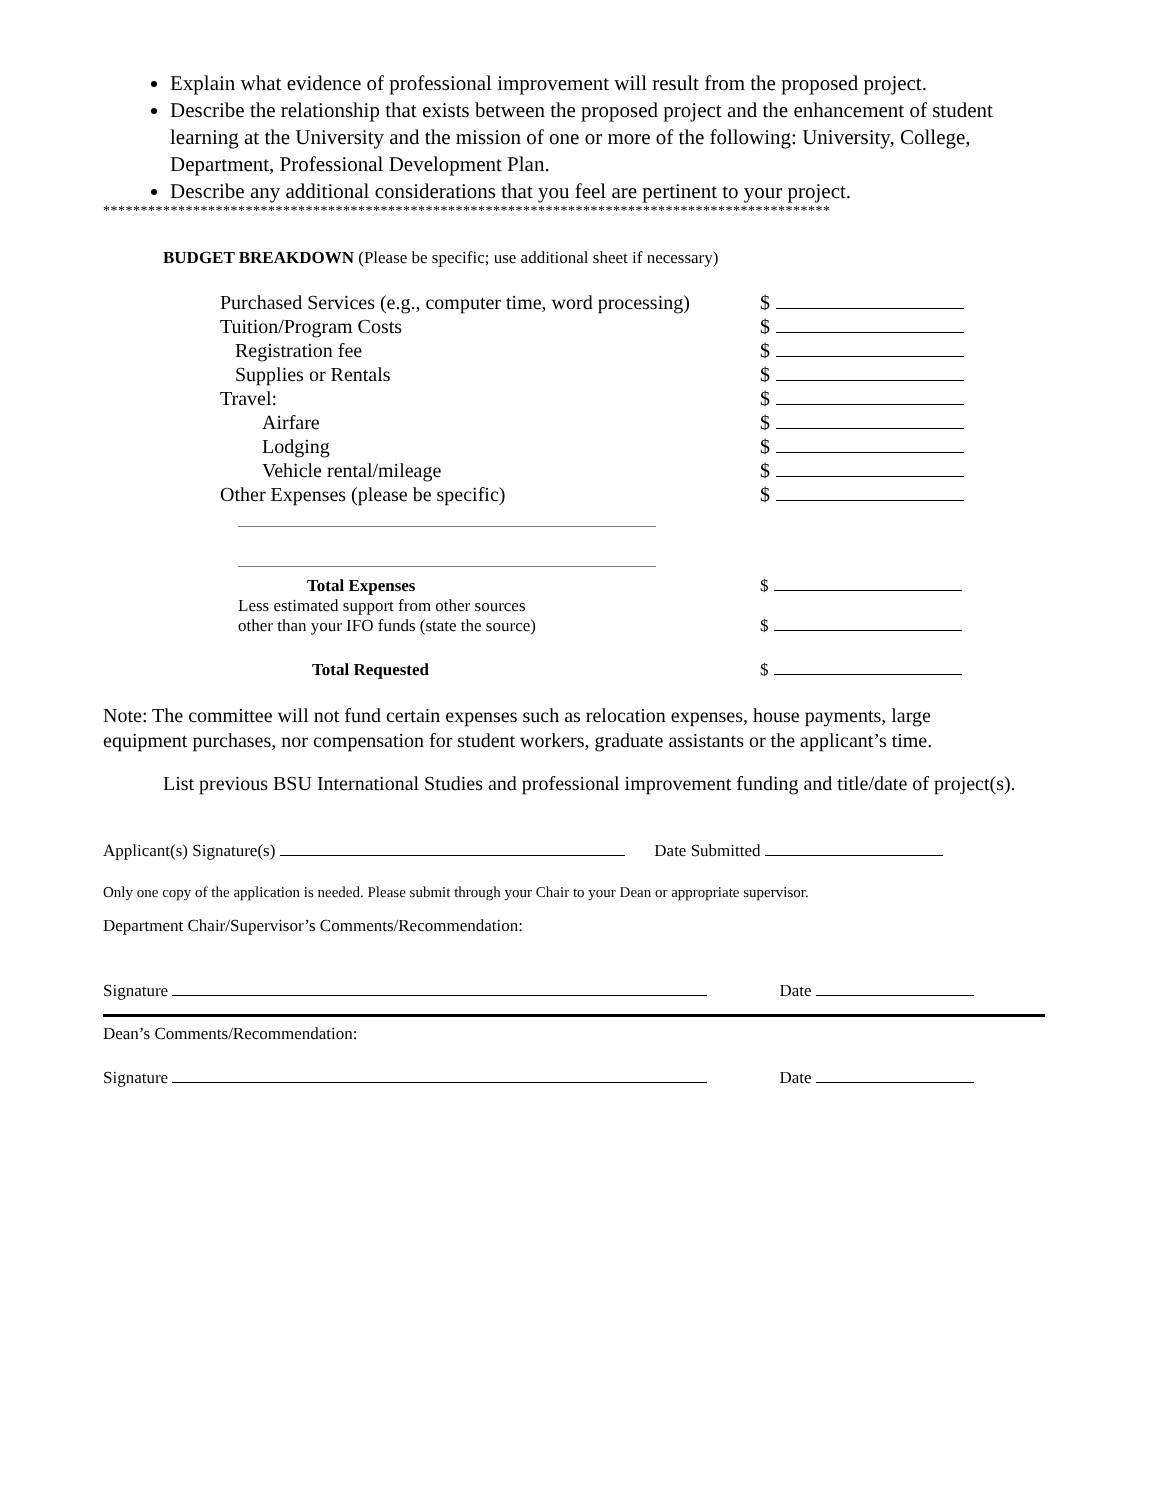Explain what evidence of professional improvement will result from the proposed project.
Describe the relationship that exists between the proposed project and the enhancement of student learning at the University and the mission of one or more of the following: University, College, Department, Professional Development Plan.
Describe any additional considerations that you feel are pertinent to your project.
*************************************************************************************************
BUDGET BREAKDOWN (Please be specific; use additional sheet if necessary)
| Purchased Services (e.g., computer time, word processing) | $ |
| Tuition/Program Costs | $ |
| Registration fee | $ |
| Supplies or Rentals | $ |
| Travel: | $ |
| Airfare | $ |
| Lodging | $ |
| Vehicle rental/mileage | $ |
| Other Expenses (please be specific) | $ |
| Total Expenses | $ |
| Less estimated support from other sources other than your IFO funds (state the source) | $ |
| Total Requested | $ |
Note: The committee will not fund certain expenses such as relocation expenses, house payments, large equipment purchases, nor compensation for student workers, graduate assistants or the applicant’s time.
List previous BSU International Studies and professional improvement funding and title/date of project(s).
Applicant(s) Signature(s) Date Submitted
Only one copy of the application is needed. Please submit through your Chair to your Dean or appropriate supervisor.
Department Chair/Supervisor’s Comments/Recommendation:
Signature Date
Dean’s Comments/Recommendation:
Signature Date